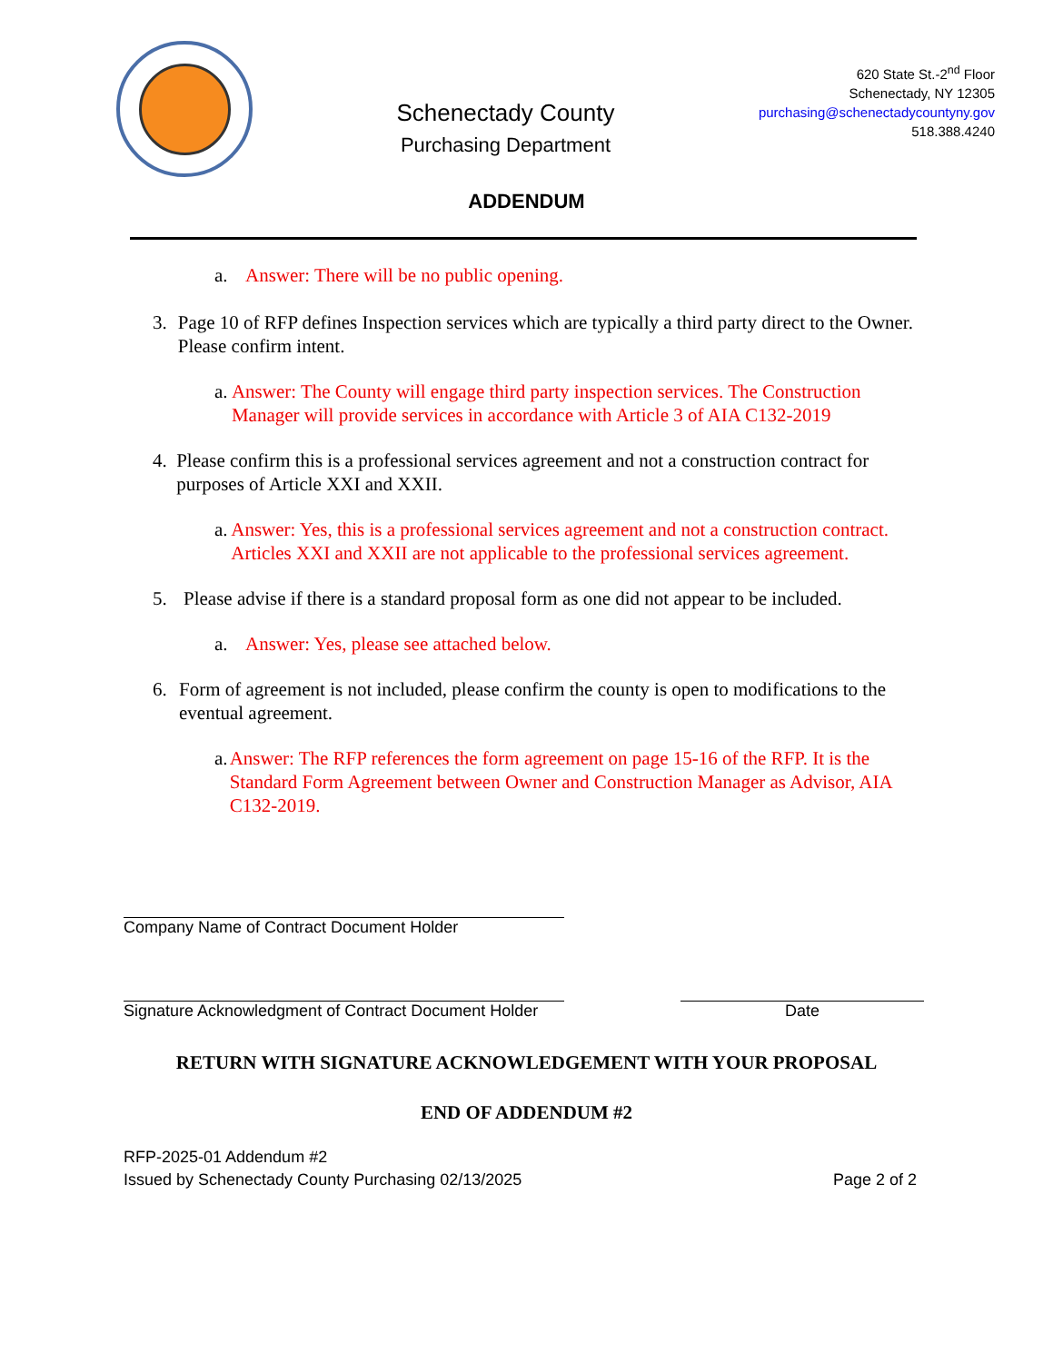Schenectady County
Purchasing Department
620 State St.-2<sup>nd</sup> Floor
Schenectady, NY 12305
purchasing@schenectadycountyny.gov
518.388.4240
ADDENDUM
a. Answer: There will be no public opening.
3. Page 10 of RFP defines Inspection services which are typically a third party direct to the Owner. Please confirm intent.
a. Answer: The County will engage third party inspection services. The Construction Manager will provide services in accordance with Article 3 of AIA C132-2019
4. Please confirm this is a professional services agreement and not a construction contract for purposes of Article XXI and XXII.
a. Answer: Yes, this is a professional services agreement and not a construction contract. Articles XXI and XXII are not applicable to the professional services agreement.
5. Please advise if there is a standard proposal form as one did not appear to be included.
a. Answer: Yes, please see attached below.
6. Form of agreement is not included, please confirm the county is open to modifications to the eventual agreement.
a. Answer: The RFP references the form agreement on page 15-16 of the RFP. It is the Standard Form Agreement between Owner and Construction Manager as Advisor, AIA C132-2019.
Company Name of Contract Document Holder
Signature Acknowledgment of Contract Document Holder
Date
RETURN WITH SIGNATURE ACKNOWLEDGEMENT WITH YOUR PROPOSAL
END OF ADDENDUM #2
RFP-2025-01 Addendum #2
Issued by Schenectady County Purchasing 02/13/2025
Page 2 of 2